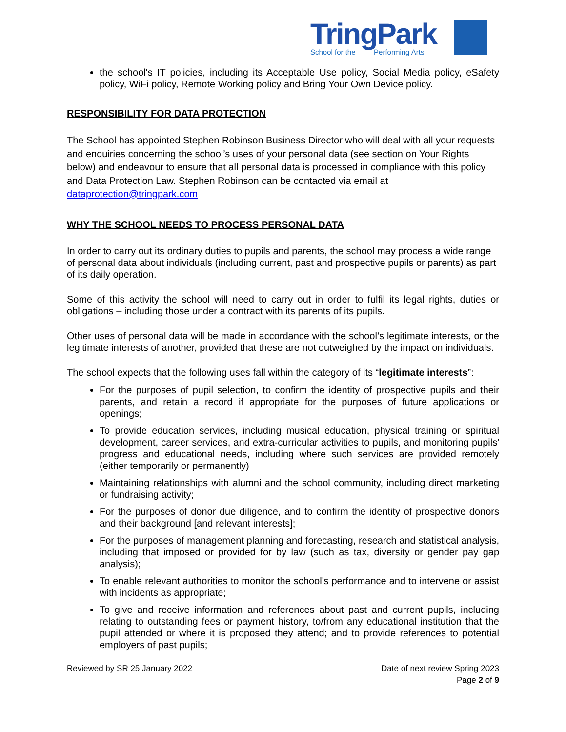TringPark
School for the Performing Arts
the school's IT policies, including its Acceptable Use policy, Social Media policy, eSafety policy, WiFi policy, Remote Working policy and Bring Your Own Device policy.
RESPONSIBILITY FOR DATA PROTECTION
The School has appointed Stephen Robinson Business Director who will deal with all your requests and enquiries concerning the school’s uses of your personal data (see section on Your Rights below) and endeavour to ensure that all personal data is processed in compliance with this policy and Data Protection Law. Stephen Robinson can be contacted via email at dataprotection@tringpark.com
WHY THE SCHOOL NEEDS TO PROCESS PERSONAL DATA
In order to carry out its ordinary duties to pupils and parents, the school may process a wide range of personal data about individuals (including current, past and prospective pupils or parents) as part of its daily operation.
Some of this activity the school will need to carry out in order to fulfil its legal rights, duties or obligations – including those under a contract with its parents of its pupils.
Other uses of personal data will be made in accordance with the school’s legitimate interests, or the legitimate interests of another, provided that these are not outweighed by the impact on individuals.
The school expects that the following uses fall within the category of its “legitimate interests”:
For the purposes of pupil selection, to confirm the identity of prospective pupils and their parents, and retain a record if appropriate for the purposes of future applications or openings;
To provide education services, including musical education, physical training or spiritual development, career services, and extra-curricular activities to pupils, and monitoring pupils' progress and educational needs, including where such services are provided remotely (either temporarily or permanently)
Maintaining relationships with alumni and the school community, including direct marketing or fundraising activity;
For the purposes of donor due diligence, and to confirm the identity of prospective donors and their background [and relevant interests];
For the purposes of management planning and forecasting, research and statistical analysis, including that imposed or provided for by law (such as tax, diversity or gender pay gap analysis);
To enable relevant authorities to monitor the school's performance and to intervene or assist with incidents as appropriate;
To give and receive information and references about past and current pupils, including relating to outstanding fees or payment history, to/from any educational institution that the pupil attended or where it is proposed they attend; and to provide references to potential employers of past pupils;
Reviewed by SR 25 January 2022 Date of next review Spring 2023
Page 2 of 9